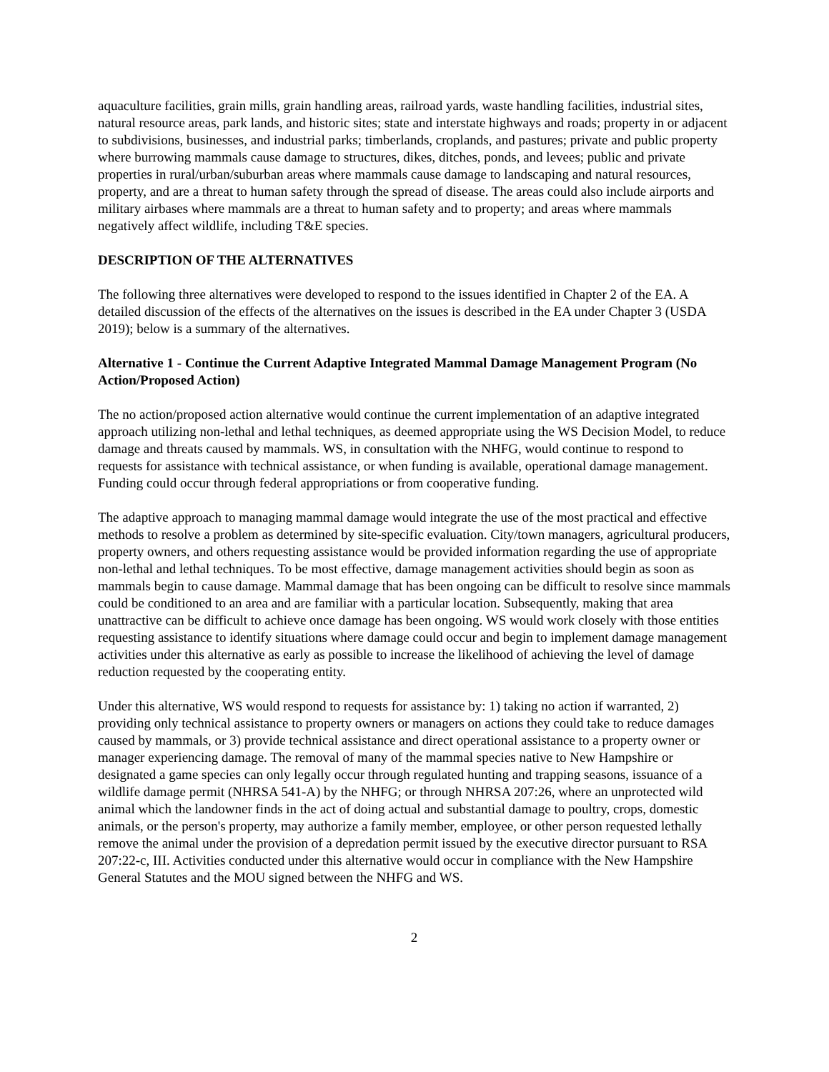aquaculture facilities, grain mills, grain handling areas, railroad yards, waste handling facilities, industrial sites, natural resource areas, park lands, and historic sites; state and interstate highways and roads; property in or adjacent to subdivisions, businesses, and industrial parks; timberlands, croplands, and pastures; private and public property where burrowing mammals cause damage to structures, dikes, ditches, ponds, and levees; public and private properties in rural/urban/suburban areas where mammals cause damage to landscaping and natural resources, property, and are a threat to human safety through the spread of disease. The areas could also include airports and military airbases where mammals are a threat to human safety and to property; and areas where mammals negatively affect wildlife, including T&E species.
DESCRIPTION OF THE ALTERNATIVES
The following three alternatives were developed to respond to the issues identified in Chapter 2 of the EA. A detailed discussion of the effects of the alternatives on the issues is described in the EA under Chapter 3 (USDA 2019); below is a summary of the alternatives.
Alternative 1 - Continue the Current Adaptive Integrated Mammal Damage Management Program (No Action/Proposed Action)
The no action/proposed action alternative would continue the current implementation of an adaptive integrated approach utilizing non-lethal and lethal techniques, as deemed appropriate using the WS Decision Model, to reduce damage and threats caused by mammals. WS, in consultation with the NHFG, would continue to respond to requests for assistance with technical assistance, or when funding is available, operational damage management. Funding could occur through federal appropriations or from cooperative funding.
The adaptive approach to managing mammal damage would integrate the use of the most practical and effective methods to resolve a problem as determined by site-specific evaluation. City/town managers, agricultural producers, property owners, and others requesting assistance would be provided information regarding the use of appropriate non-lethal and lethal techniques. To be most effective, damage management activities should begin as soon as mammals begin to cause damage. Mammal damage that has been ongoing can be difficult to resolve since mammals could be conditioned to an area and are familiar with a particular location. Subsequently, making that area unattractive can be difficult to achieve once damage has been ongoing. WS would work closely with those entities requesting assistance to identify situations where damage could occur and begin to implement damage management activities under this alternative as early as possible to increase the likelihood of achieving the level of damage reduction requested by the cooperating entity.
Under this alternative, WS would respond to requests for assistance by: 1) taking no action if warranted, 2) providing only technical assistance to property owners or managers on actions they could take to reduce damages caused by mammals, or 3) provide technical assistance and direct operational assistance to a property owner or manager experiencing damage. The removal of many of the mammal species native to New Hampshire or designated a game species can only legally occur through regulated hunting and trapping seasons, issuance of a wildlife damage permit (NHRSA 541-A) by the NHFG; or through NHRSA 207:26, where an unprotected wild animal which the landowner finds in the act of doing actual and substantial damage to poultry, crops, domestic animals, or the person's property, may authorize a family member, employee, or other person requested lethally remove the animal under the provision of a depredation permit issued by the executive director pursuant to RSA 207:22-c, III. Activities conducted under this alternative would occur in compliance with the New Hampshire General Statutes and the MOU signed between the NHFG and WS.
2